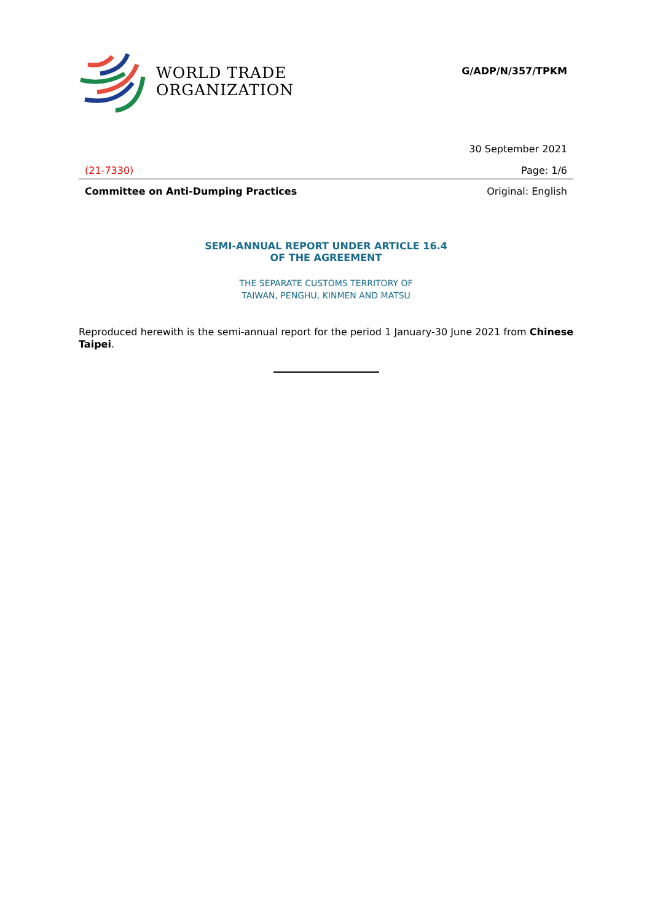WORLD TRADE
ORGANIZATION
G/ADP/N/357/TPKM
30 September 2021
(21-7330) Page: 1/6
Committee on Anti-Dumping Practices Original: English
SEMI-ANNUAL REPORT UNDER ARTICLE 16.4
OF THE AGREEMENT
THE SEPARATE CUSTOMS TERRITORY OF
TAIWAN, PENGHU, KINMEN AND MATSU
Reproduced herewith is the semi-annual report for the period 1 January-30 June 2021 from Chinese Taipei.